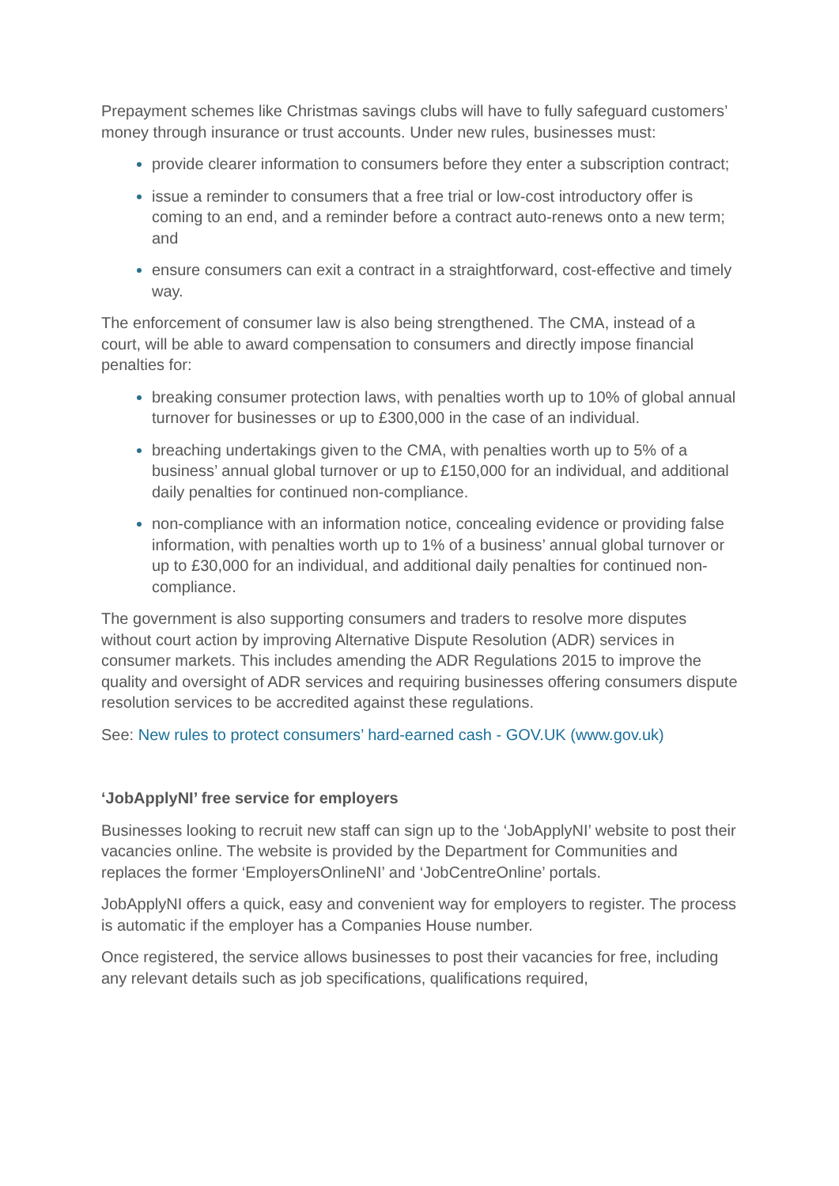Prepayment schemes like Christmas savings clubs will have to fully safeguard customers’ money through insurance or trust accounts. Under new rules, businesses must:
provide clearer information to consumers before they enter a subscription contract;
issue a reminder to consumers that a free trial or low-cost introductory offer is coming to an end, and a reminder before a contract auto-renews onto a new term; and
ensure consumers can exit a contract in a straightforward, cost-effective and timely way.
The enforcement of consumer law is also being strengthened. The CMA, instead of a court, will be able to award compensation to consumers and directly impose financial penalties for:
breaking consumer protection laws, with penalties worth up to 10% of global annual turnover for businesses or up to £300,000 in the case of an individual.
breaching undertakings given to the CMA, with penalties worth up to 5% of a business’ annual global turnover or up to £150,000 for an individual, and additional daily penalties for continued non-compliance.
non-compliance with an information notice, concealing evidence or providing false information, with penalties worth up to 1% of a business’ annual global turnover or up to £30,000 for an individual, and additional daily penalties for continued non-compliance.
The government is also supporting consumers and traders to resolve more disputes without court action by improving Alternative Dispute Resolution (ADR) services in consumer markets. This includes amending the ADR Regulations 2015 to improve the quality and oversight of ADR services and requiring businesses offering consumers dispute resolution services to be accredited against these regulations.
See: New rules to protect consumers’ hard-earned cash - GOV.UK (www.gov.uk)
‘JobApplyNI’ free service for employers
Businesses looking to recruit new staff can sign up to the ‘JobApplyNI’ website to post their vacancies online. The website is provided by the Department for Communities and replaces the former ‘EmployersOnlineNI’ and ‘JobCentreOnline’ portals.
JobApplyNI offers a quick, easy and convenient way for employers to register. The process is automatic if the employer has a Companies House number.
Once registered, the service allows businesses to post their vacancies for free, including any relevant details such as job specifications, qualifications required,